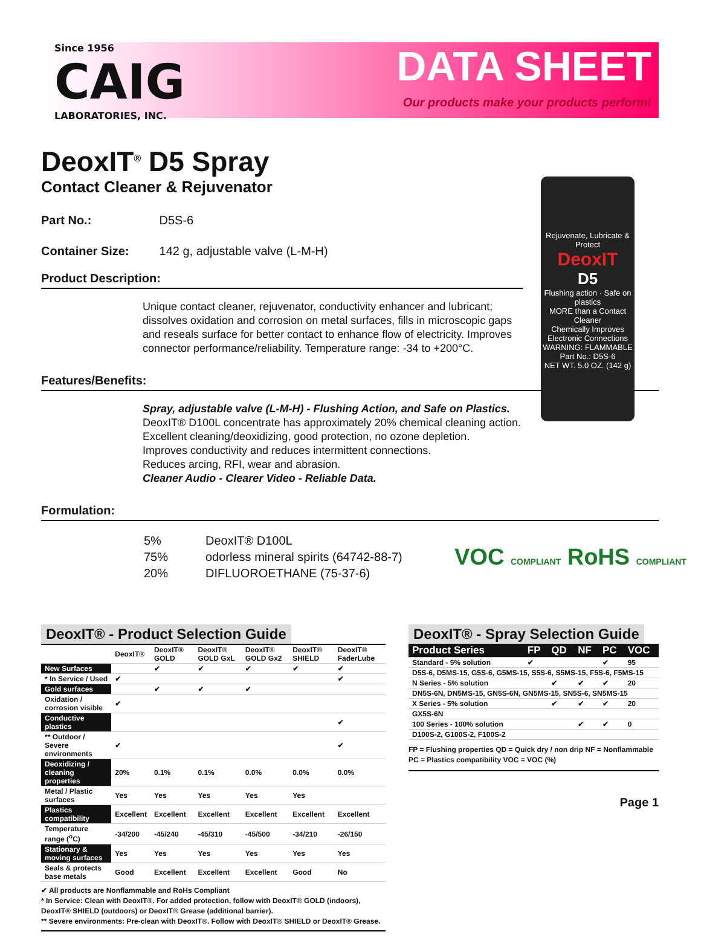Since 1956
CAIG
LABORATORIES, INC.
DATA SHEET
Our products make your products perform!
Rejuvenate, Lubricate & Protect
DeoxIT
D5
Flushing action · Safe on plastics
MORE than a Contact Cleaner
Chemically Improves Electronic Connections
WARNING: FLAMMABLE
Part No.: D5S-6
NET WT. 5.0 OZ. (142 g)
DeoxIT<sup>®</sup> D5 Spray
Contact Cleaner & Rejuvenator
Part No.: D5S-6
Container Size: 142 g, adjustable valve (L-M-H)
Product Description:
Unique contact cleaner, rejuvenator, conductivity enhancer and lubricant; dissolves oxidation and corrosion on metal surfaces, fills in microscopic gaps and reseals surface for better contact to enhance flow of electricity. Improves connector performance/reliability. Temperature range: -34 to +200°C.
Features/Benefits:
Spray, adjustable valve (L-M-H) - Flushing Action, and Safe on Plastics.
DeoxIT® D100L concentrate has approximately 20% chemical cleaning action.
Excellent cleaning/deoxidizing, good protection, no ozone depletion.
Improves conductivity and reduces intermittent connections.
Reduces arcing, RFI, wear and abrasion.
Cleaner Audio - Clearer Video - Reliable Data.
Formulation:
| 5% | DeoxIT® D100L |
| 75% | odorless mineral spirits (64742-88-7) |
| 20% | DIFLUOROETHANE (75-37-6) |
VOC COMPLIANT RoHS COMPLIANT
DeoxIT® - Product Selection Guide
| | DeoxIT® | DeoxIT® GOLD | DeoxIT® GOLD GxL | DeoxIT® GOLD Gx2 | DeoxIT® SHIELD | DeoxIT® FaderLube |
| --- | --- | --- | --- | --- | --- | --- |
| New Surfaces | | ✔ | ✔ | ✔ | ✔ | ✔ |
| * In Service / Used | ✔ | | | | | ✔ |
| Gold surfaces | | ✔ | ✔ | ✔ | | |
| Oxidation / corrosion visible | ✔ | | | | | |
| Conductive plastics | | | | | | ✔ |
| ** Outdoor / Severe environments | ✔ | | | | | ✔ |
| Deoxidizing / cleaning properties | 20% | 0.1% | 0.1% | 0.0% | 0.0% | 0.0% |
| Metal / Plastic surfaces | Yes | Yes | Yes | Yes | Yes | |
| Plastics compatibility | Excellent | Excellent | Excellent | Excellent | Excellent | Excellent |
| Temperature range (<sup>o</sup>C) | -34/200 | -45/240 | -45/310 | -45/500 | -34/210 | -26/150 |
| Stationary & moving surfaces | Yes | Yes | Yes | Yes | Yes | Yes |
| Seals & protects base metals | Good | Excellent | Excellent | Excellent | Good | No |
✔ All products are Nonflammable and RoHs Compliant
* In Service: Clean with DeoxIT®. For added protection, follow with DeoxIT® GOLD (indoors), DeoxIT® SHIELD (outdoors) or DeoxIT® Grease (additional barrier).
** Severe environments: Pre-clean with DeoxIT®. Follow with DeoxIT® SHIELD or DeoxIT® Grease.
DeoxIT® - Spray Selection Guide
| Product Series | FP | QD | NF | PC | VOC |
| --- | --- | --- | --- | --- | --- |
| Standard - 5% solution | ✔ | | | ✔ | 95 |
| D5S-6, D5MS-15, G5S-6, G5MS-15, S5S-6, S5MS-15, F5S-6, F5MS-15 | | | | | |
| N Series - 5% solution | | ✔ | ✔ | ✔ | 20 |
| DN5S-6N, DN5MS-15, GN5S-6N, GN5MS-15, SN5S-6, SN5MS-15 | | | | | |
| X Series - 5% solution | | ✔ | ✔ | ✔ | 20 |
| GX5S-6N | | | | | |
| 100 Series - 100% solution | | | ✔ | ✔ | 0 |
| D100S-2, G100S-2, F100S-2 | | | | | |
FP = Flushing properties QD = Quick dry / non drip NF = Nonflammable
PC = Plastics compatibility VOC = VOC (%)
Page 1